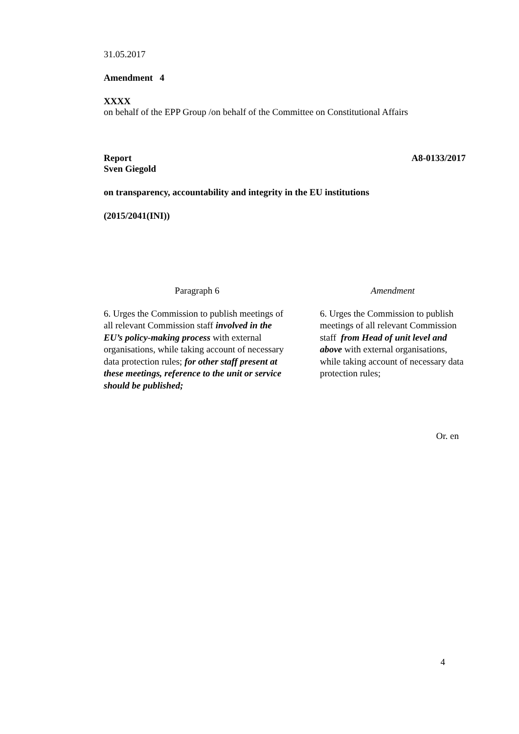31.05.2017
Amendment 4
XXXX
on behalf of the EPP Group /on behalf of the Committee on Constitutional Affairs
Report
Sven Giegold A8-0133/2017
on transparency, accountability and integrity in the EU institutions
(2015/2041(INI))
| Paragraph 6 | Amendment |
| --- | --- |
| 6. Urges the Commission to publish meetings of all relevant Commission staff involved in the EU’s policy-making process with external organisations, while taking account of necessary data protection rules; for other staff present at these meetings, reference to the unit or service should be published; | 6. Urges the Commission to publish meetings of all relevant Commission staff from Head of unit level and above with external organisations, while taking account of necessary data protection rules; |
Or. en
4